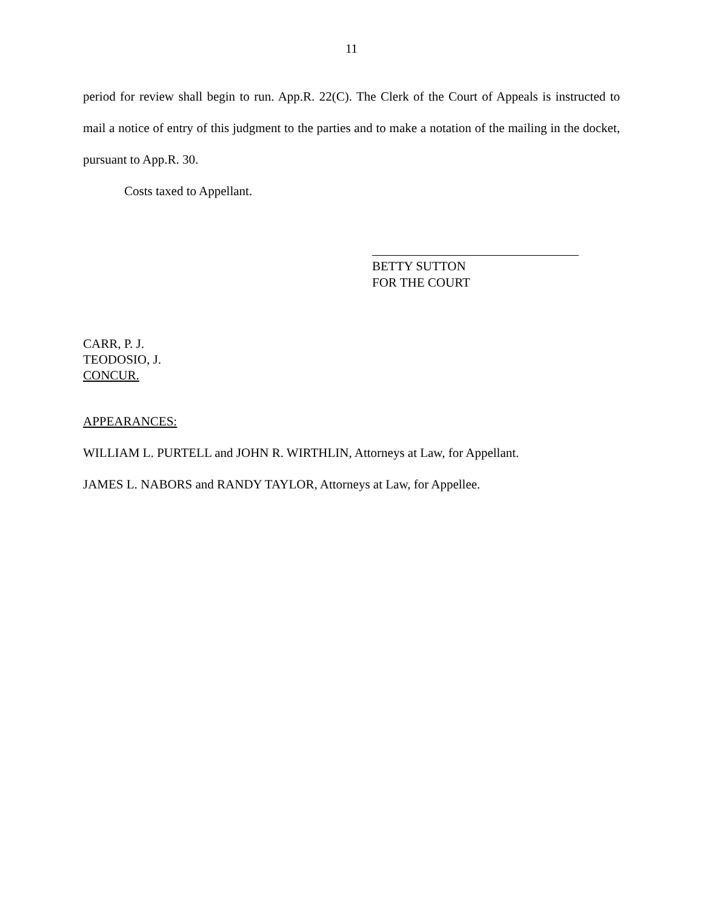11
period for review shall begin to run. App.R. 22(C). The Clerk of the Court of Appeals is instructed to mail a notice of entry of this judgment to the parties and to make a notation of the mailing in the docket, pursuant to App.R. 30.
Costs taxed to Appellant.
BETTY SUTTON
FOR THE COURT
CARR, P. J.
TEODOSIO, J.
CONCUR.
APPEARANCES:
WILLIAM L. PURTELL and JOHN R. WIRTHLIN, Attorneys at Law, for Appellant.
JAMES L. NABORS and RANDY TAYLOR, Attorneys at Law, for Appellee.